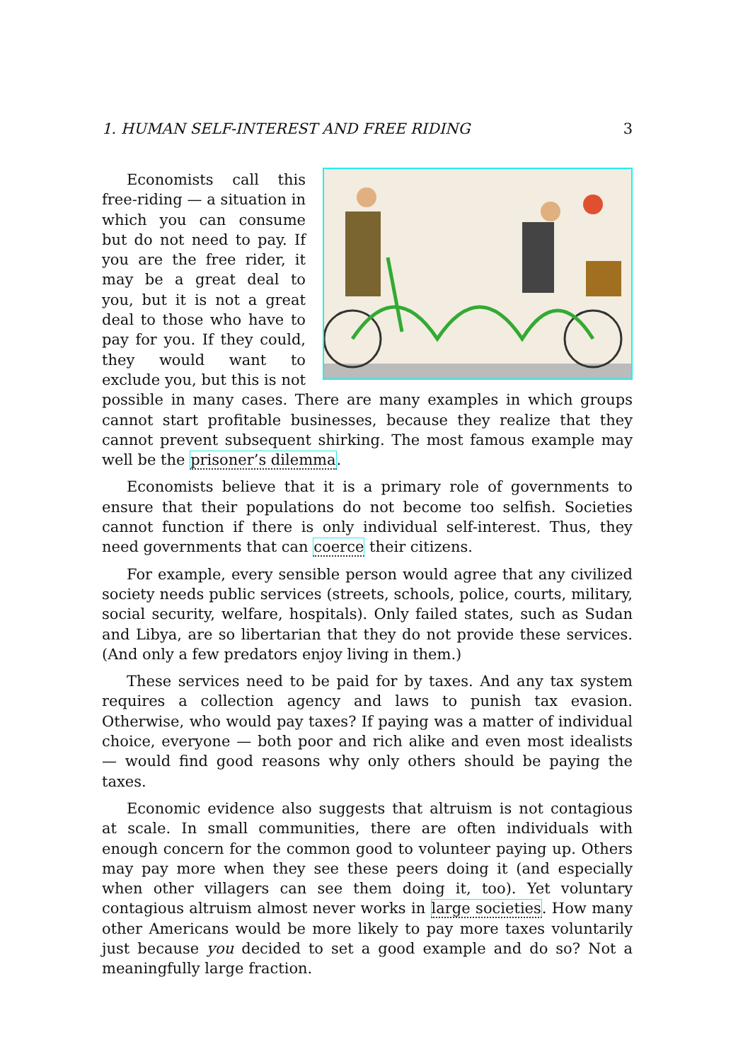1. HUMAN SELF-INTEREST AND FREE RIDING 3
Economists call this free-riding — a situation in which you can consume but do not need to pay. If you are the free rider, it may be a great deal to you, but it is not a great deal to those who have to pay for you. If they could, they would want to exclude you, but this is not possible in many cases. There are many examples in which groups cannot start profitable businesses, because they realize that they cannot prevent subsequent shirking. The most famous example may well be the prisoner’s dilemma.
Economists believe that it is a primary role of governments to ensure that their populations do not become too selfish. Societies cannot function if there is only individual self-interest. Thus, they need governments that can coerce their citizens.
For example, every sensible person would agree that any civilized society needs public services (streets, schools, police, courts, military, social security, welfare, hospitals). Only failed states, such as Sudan and Libya, are so libertarian that they do not provide these services. (And only a few predators enjoy living in them.)
These services need to be paid for by taxes. And any tax system requires a collection agency and laws to punish tax evasion. Otherwise, who would pay taxes? If paying was a matter of individual choice, everyone — both poor and rich alike and even most idealists — would find good reasons why only others should be paying the taxes.
Economic evidence also suggests that altruism is not contagious at scale. In small communities, there are often individuals with enough concern for the common good to volunteer paying up. Others may pay more when they see these peers doing it (and especially when other villagers can see them doing it, too). Yet voluntary contagious altruism almost never works in large societies. How many other Americans would be more likely to pay more taxes voluntarily just because you decided to set a good example and do so? Not a meaningfully large fraction.